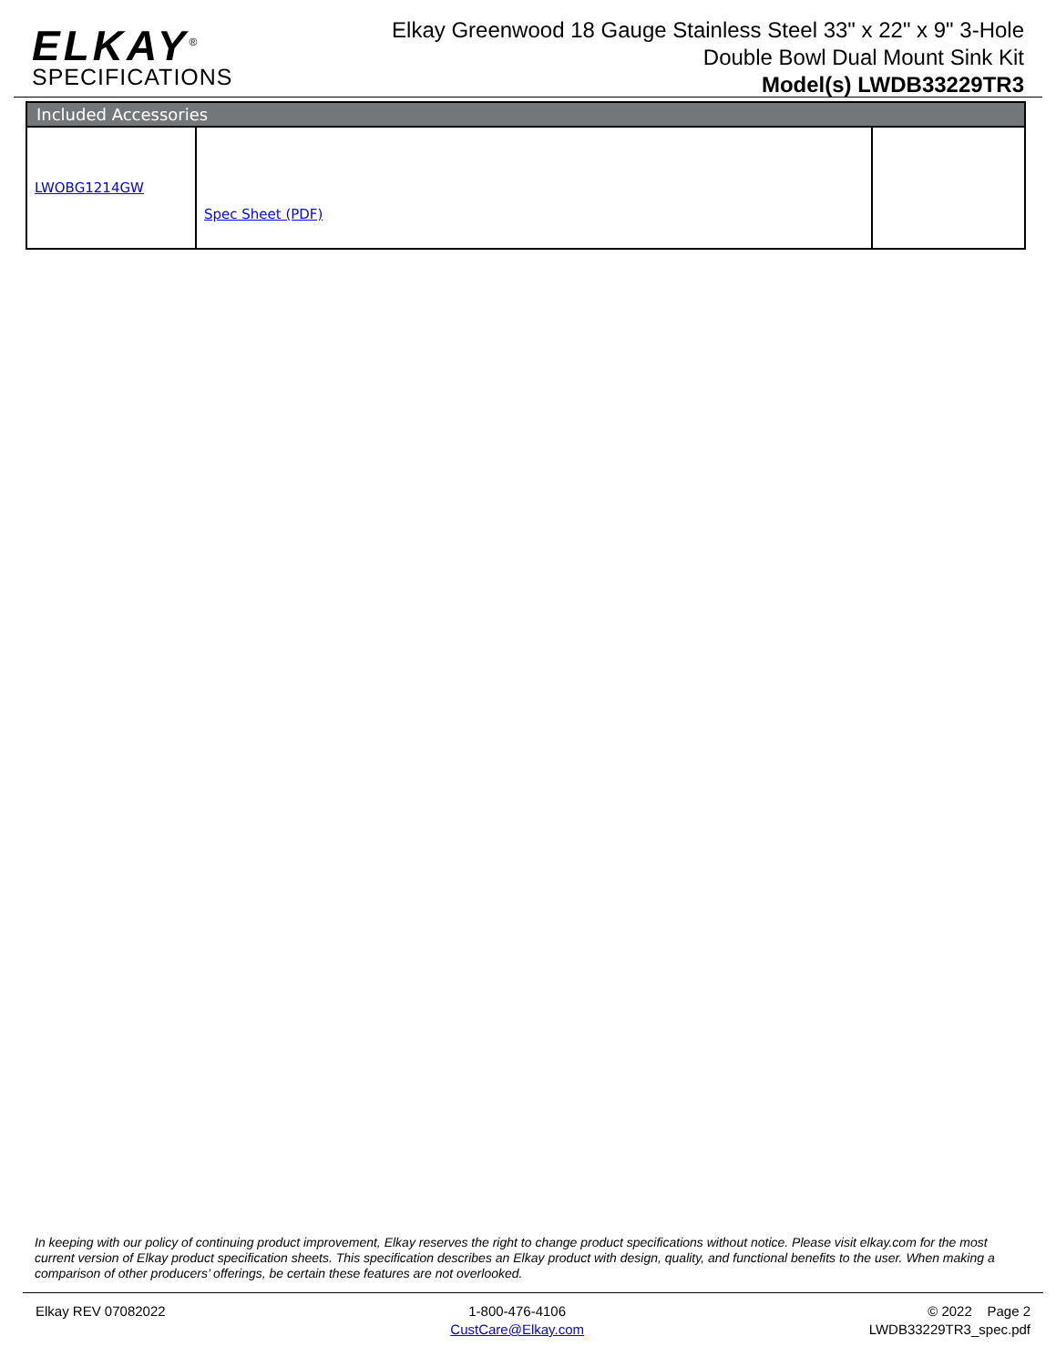ELKAY<sup>®</sup>
SPECIFICATIONS
Elkay Greenwood 18 Gauge Stainless Steel 33" x 22" x 9" 3-Hole Double Bowl Dual Mount Sink Kit
Model(s) LWDB33229TR3
| Included Accessories | | |
| --- | --- | --- |
| LWOBG1214GW | Spec Sheet (PDF) | |
In keeping with our policy of continuing product improvement, Elkay reserves the right to change product specifications without notice. Please visit elkay.com for the most current version of Elkay product specification sheets. This specification describes an Elkay product with design, quality, and functional benefits to the user. When making a comparison of other producers’ offerings, be certain these features are not overlooked.
Elkay REV 07082022 1-800-476-4106
CustCare@Elkay.com
© 2022 Page 2
LWDB33229TR3_spec.pdf